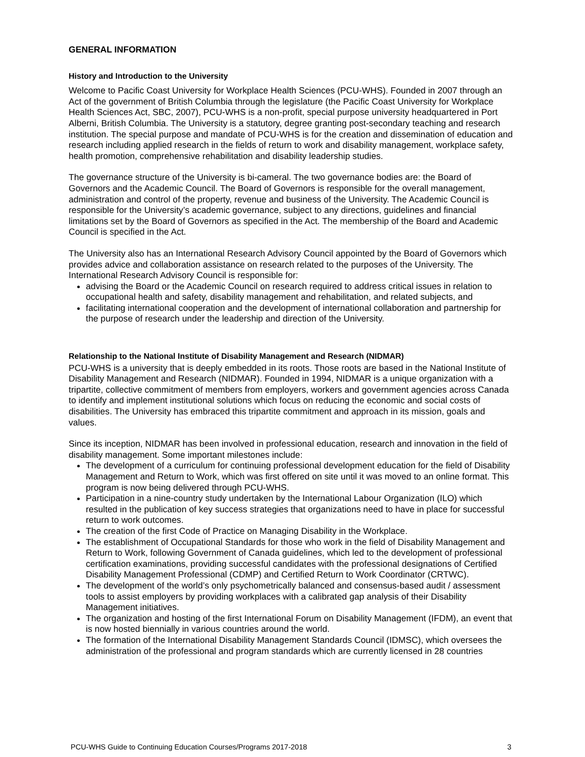GENERAL INFORMATION
History and Introduction to the University
Welcome to Pacific Coast University for Workplace Health Sciences (PCU-WHS). Founded in 2007 through an Act of the government of British Columbia through the legislature (the Pacific Coast University for Workplace Health Sciences Act, SBC, 2007), PCU-WHS is a non-profit, special purpose university headquartered in Port Alberni, British Columbia. The University is a statutory, degree granting post-secondary teaching and research institution. The special purpose and mandate of PCU-WHS is for the creation and dissemination of education and research including applied research in the fields of return to work and disability management, workplace safety, health promotion, comprehensive rehabilitation and disability leadership studies.
The governance structure of the University is bi-cameral. The two governance bodies are: the Board of Governors and the Academic Council. The Board of Governors is responsible for the overall management, administration and control of the property, revenue and business of the University. The Academic Council is responsible for the University’s academic governance, subject to any directions, guidelines and financial limitations set by the Board of Governors as specified in the Act. The membership of the Board and Academic Council is specified in the Act.
The University also has an International Research Advisory Council appointed by the Board of Governors which provides advice and collaboration assistance on research related to the purposes of the University. The International Research Advisory Council is responsible for:
advising the Board or the Academic Council on research required to address critical issues in relation to occupational health and safety, disability management and rehabilitation, and related subjects, and
facilitating international cooperation and the development of international collaboration and partnership for the purpose of research under the leadership and direction of the University.
Relationship to the National Institute of Disability Management and Research (NIDMAR)
PCU-WHS is a university that is deeply embedded in its roots. Those roots are based in the National Institute of Disability Management and Research (NIDMAR). Founded in 1994, NIDMAR is a unique organization with a tripartite, collective commitment of members from employers, workers and government agencies across Canada to identify and implement institutional solutions which focus on reducing the economic and social costs of disabilities. The University has embraced this tripartite commitment and approach in its mission, goals and values.
Since its inception, NIDMAR has been involved in professional education, research and innovation in the field of disability management. Some important milestones include:
The development of a curriculum for continuing professional development education for the field of Disability Management and Return to Work, which was first offered on site until it was moved to an online format. This program is now being delivered through PCU-WHS.
Participation in a nine-country study undertaken by the International Labour Organization (ILO) which resulted in the publication of key success strategies that organizations need to have in place for successful return to work outcomes.
The creation of the first Code of Practice on Managing Disability in the Workplace.
The establishment of Occupational Standards for those who work in the field of Disability Management and Return to Work, following Government of Canada guidelines, which led to the development of professional certification examinations, providing successful candidates with the professional designations of Certified Disability Management Professional (CDMP) and Certified Return to Work Coordinator (CRTWC).
The development of the world’s only psychometrically balanced and consensus-based audit / assessment tools to assist employers by providing workplaces with a calibrated gap analysis of their Disability Management initiatives.
The organization and hosting of the first International Forum on Disability Management (IFDM), an event that is now hosted biennially in various countries around the world.
The formation of the International Disability Management Standards Council (IDMSC), which oversees the administration of the professional and program standards which are currently licensed in 28 countries
PCU-WHS Guide to Continuing Education Courses/Programs 2017-2018 3